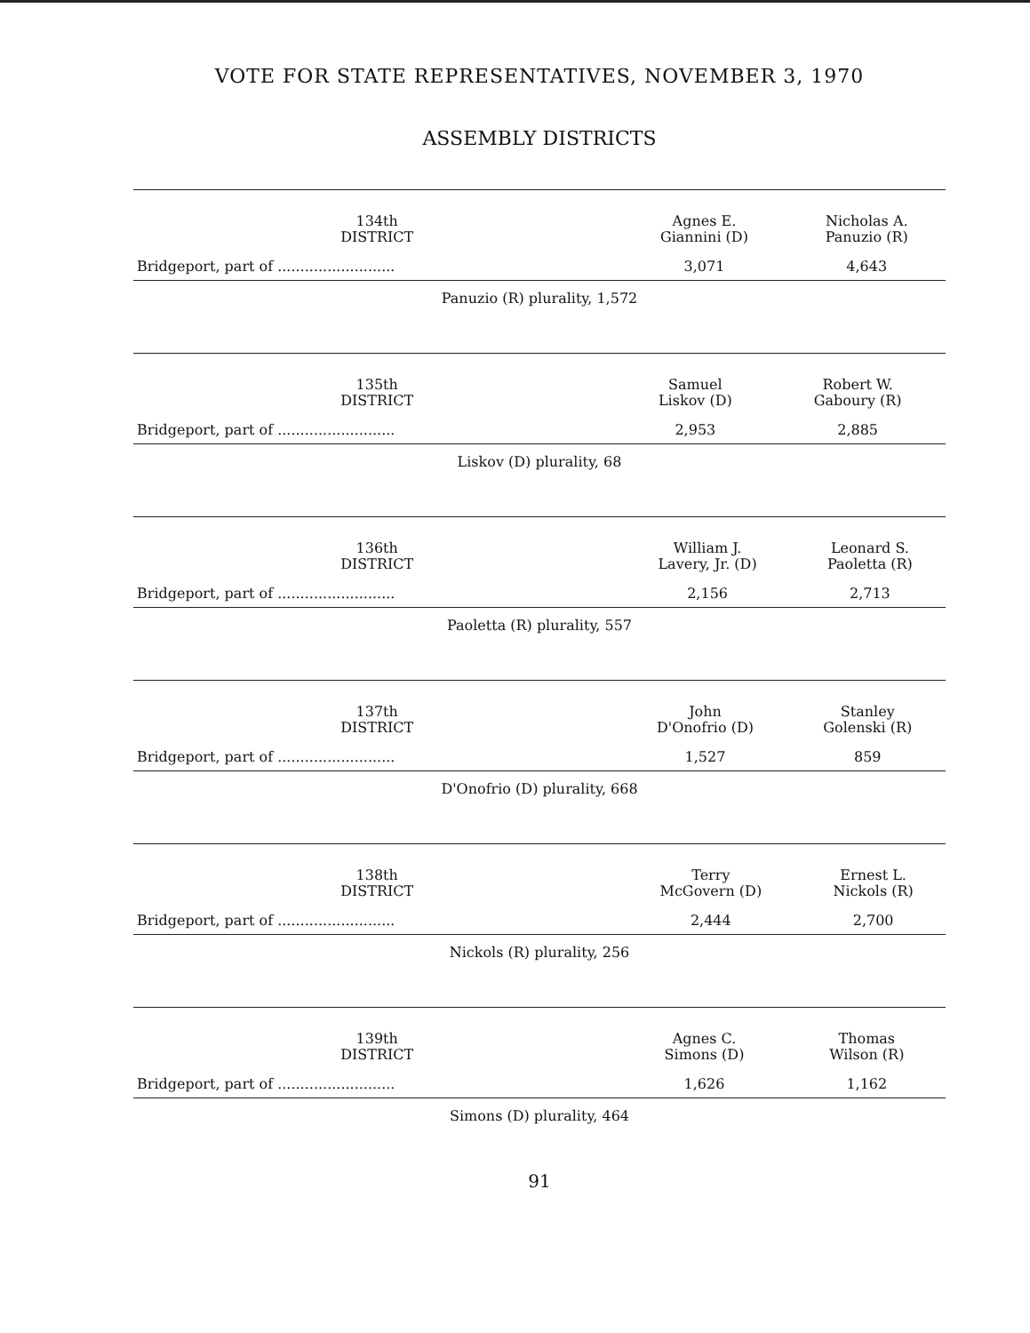VOTE FOR STATE REPRESENTATIVES, NOVEMBER 3, 1970
ASSEMBLY DISTRICTS
| 134th DISTRICT | Agnes E. Giannini (D) | Nicholas A. Panuzio (R) |
| --- | --- | --- |
| Bridgeport, part of .......................... | 3,071 | 4,643 |
| Panuzio (R) plurality, 1,572 | | |
| 135th DISTRICT | Samuel Liskov (D) | Robert W. Gaboury (R) |
| --- | --- | --- |
| Bridgeport, part of .......................... | 2,953 | 2,885 |
| Liskov (D) plurality, 68 | | |
| 136th DISTRICT | William J. Lavery, Jr. (D) | Leonard S. Paoletta (R) |
| --- | --- | --- |
| Bridgeport, part of .......................... | 2,156 | 2,713 |
| Paoletta (R) plurality, 557 | | |
| 137th DISTRICT | John D'Onofrio (D) | Stanley Golenski (R) |
| --- | --- | --- |
| Bridgeport, part of .......................... | 1,527 | 859 |
| D'Onofrio (D) plurality, 668 | | |
| 138th DISTRICT | Terry McGovern (D) | Ernest L. Nickols (R) |
| --- | --- | --- |
| Bridgeport, part of .......................... | 2,444 | 2,700 |
| Nickols (R) plurality, 256 | | |
| 139th DISTRICT | Agnes C. Simons (D) | Thomas Wilson (R) |
| --- | --- | --- |
| Bridgeport, part of .......................... | 1,626 | 1,162 |
| Simons (D) plurality, 464 | | |
91